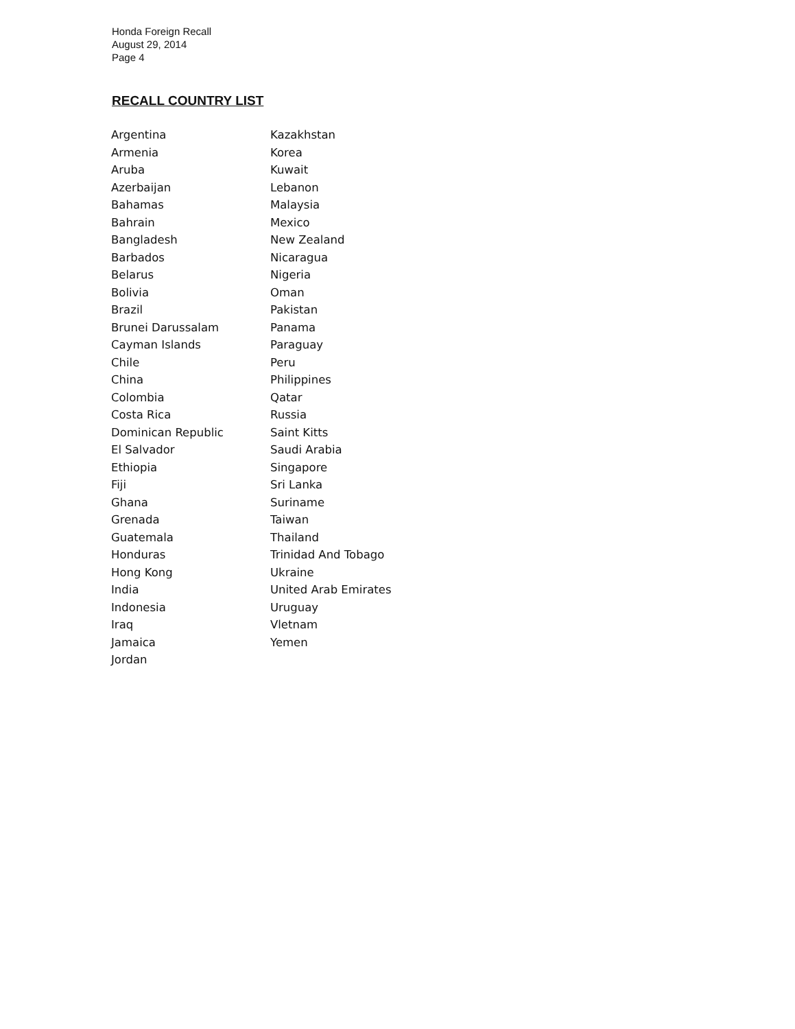Honda Foreign Recall
August 29, 2014
Page 4
RECALL COUNTRY LIST
Argentina
Armenia
Aruba
Azerbaijan
Bahamas
Bahrain
Bangladesh
Barbados
Belarus
Bolivia
Brazil
Brunei Darussalam
Cayman Islands
Chile
China
Colombia
Costa Rica
Dominican Republic
El Salvador
Ethiopia
Fiji
Ghana
Grenada
Guatemala
Honduras
Hong Kong
India
Indonesia
Iraq
Jamaica
Jordan
Kazakhstan
Korea
Kuwait
Lebanon
Malaysia
Mexico
New Zealand
Nicaragua
Nigeria
Oman
Pakistan
Panama
Paraguay
Peru
Philippines
Qatar
Russia
Saint Kitts
Saudi Arabia
Singapore
Sri Lanka
Suriname
Taiwan
Thailand
Trinidad And Tobago
Ukraine
United Arab Emirates
Uruguay
Vletnam
Yemen